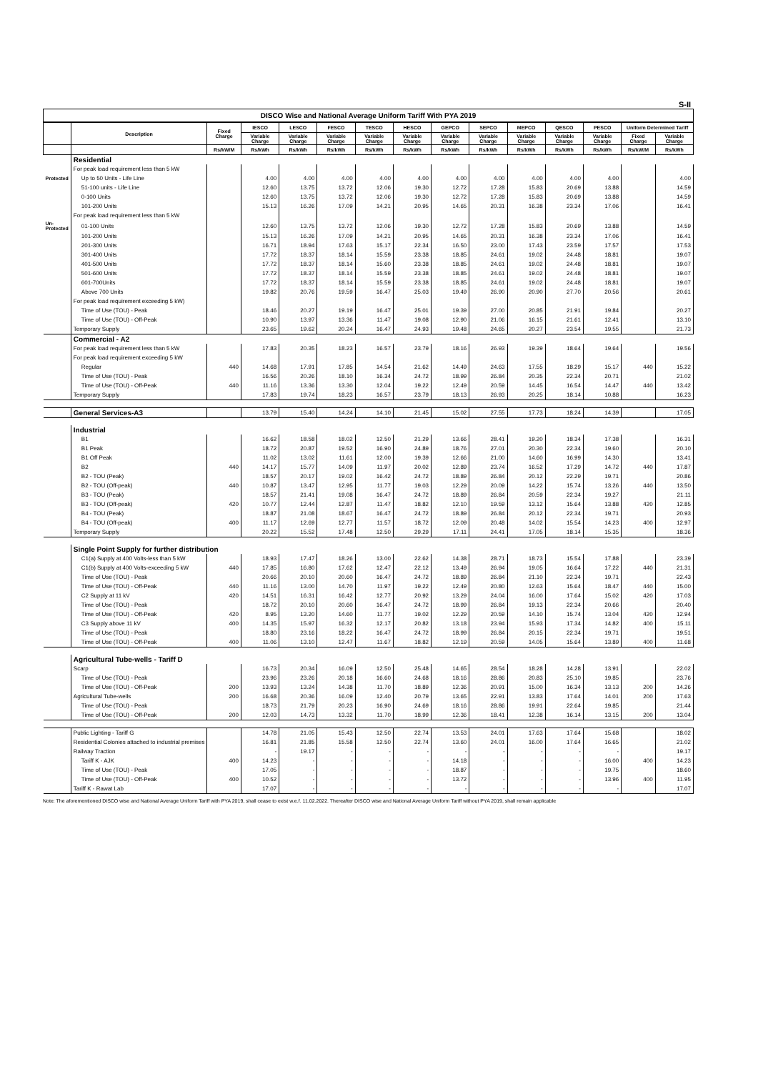S-II
DISCO Wise and National Average Uniform Tariff With PYA 2019
| | Description | Fixed Charge | IESCO | LESCO | FESCO | TESCO | HESCO | GEPCO | SEPCO | MEPCO | QESCO | PESCO | Uniform Determined Tariff | |
| --- | --- | --- | --- | --- | --- | --- | --- | --- | --- | --- | --- | --- | --- | --- |
| | | | Variable Charge | Variable Charge | Variable Charge | Variable Charge | Variable Charge | Variable Charge | Variable Charge | Variable Charge | Variable Charge | Variable Charge | Fixed Charge | Variable Charge |
| | | Rs/kW/M | Rs/kWh | Rs/kWh | Rs/kWh | Rs/kWh | Rs/kWh | Rs/kWh | Rs/kWh | Rs/kWh | Rs/kWh | Rs/kWh | Rs/kW/M | Rs/kWh |
| | Residential | | | | | | | | | | | | | |
| | For peak load requirement less than 5 kW | | | | | | | | | | | | | |
| Protected | Up to 50 Units - Life Line | | 4.00 | 4.00 | 4.00 | 4.00 | 4.00 | 4.00 | 4.00 | 4.00 | 4.00 | 4.00 | | 4.00 |
| | 51-100 units - Life Line | | 12.60 | 13.75 | 13.72 | 12.06 | 19.30 | 12.72 | 17.28 | 15.83 | 20.69 | 13.88 | | 14.59 |
| | 0-100 Units | | 12.60 | 13.75 | 13.72 | 12.06 | 19.30 | 12.72 | 17.28 | 15.83 | 20.69 | 13.88 | | 14.59 |
| | 101-200 Units | | 15.13 | 16.26 | 17.09 | 14.21 | 20.95 | 14.65 | 20.31 | 16.38 | 23.34 | 17.06 | | 16.41 |
| | For peak load requirement less than 5 kW | | | | | | | | | | | | | |
| Un-Protected | 01-100 Units | | 12.60 | 13.75 | 13.72 | 12.06 | 19.30 | 12.72 | 17.28 | 15.83 | 20.69 | 13.88 | | 14.59 |
| | 101-200 Units | | 15.13 | 16.26 | 17.09 | 14.21 | 20.95 | 14.65 | 20.31 | 16.38 | 23.34 | 17.06 | | 16.41 |
| | 201-300 Units | | 16.71 | 18.94 | 17.63 | 15.17 | 22.34 | 16.50 | 23.00 | 17.43 | 23.59 | 17.57 | | 17.53 |
| | 301-400 Units | | 17.72 | 18.37 | 18.14 | 15.59 | 23.38 | 18.85 | 24.61 | 19.02 | 24.48 | 18.81 | | 19.07 |
| | 401-500 Units | | 17.72 | 18.37 | 18.14 | 15.60 | 23.38 | 18.85 | 24.61 | 19.02 | 24.48 | 18.81 | | 19.07 |
| | 501-600 Units | | 17.72 | 18.37 | 18.14 | 15.59 | 23.38 | 18.85 | 24.61 | 19.02 | 24.48 | 18.81 | | 19.07 |
| | 601-700Units | | 17.72 | 18.37 | 18.14 | 15.59 | 23.38 | 18.85 | 24.61 | 19.02 | 24.48 | 18.81 | | 19.07 |
| | Above 700 Units | | 19.82 | 20.76 | 19.59 | 16.47 | 25.03 | 19.49 | 26.90 | 20.90 | 27.70 | 20.56 | | 20.61 |
| | For peak load requirement exceeding 5 kW) | | | | | | | | | | | | | |
| | Time of Use (TOU) - Peak | | 18.46 | 20.27 | 19.19 | 16.47 | 25.01 | 19.39 | 27.00 | 20.85 | 21.91 | 19.84 | | 20.27 |
| | Time of Use (TOU) - Off-Peak | | 10.90 | 13.97 | 13.36 | 11.47 | 19.08 | 12.90 | 21.06 | 16.15 | 21.61 | 12.41 | | 13.10 |
| | Temporary Supply | | 23.65 | 19.62 | 20.24 | 16.47 | 24.93 | 19.48 | 24.65 | 20.27 | 23.54 | 19.55 | | 21.73 |
| | Commercial - A2 | | | | | | | | | | | | | |
| | For peak load requirement less than 5 kW | | 17.83 | 20.35 | 18.23 | 16.57 | 23.79 | 18.16 | 26.93 | 19.39 | 18.64 | 19.64 | | 19.56 |
| | For peak load requirement exceeding 5 kW | | | | | | | | | | | | | |
| | Regular | 440 | 14.68 | 17.91 | 17.85 | 14.54 | 21.62 | 14.49 | 24.63 | 17.55 | 18.29 | 15.17 | 440 | 15.22 |
| | Time of Use (TOU) - Peak | | 16.56 | 20.26 | 18.10 | 16.34 | 24.72 | 18.99 | 26.84 | 20.35 | 22.34 | 20.71 | | 21.02 |
| | Time of Use (TOU) - Off-Peak | 440 | 11.16 | 13.36 | 13.30 | 12.04 | 19.22 | 12.49 | 20.59 | 14.45 | 16.54 | 14.47 | 440 | 13.42 |
| | Temporary Supply | | 17.83 | 19.74 | 18.23 | 16.57 | 23.79 | 18.13 | 26.93 | 20.25 | 18.14 | 10.88 | | 16.23 |
| | General Services-A3 | | 13.79 | 15.40 | 14.24 | 14.10 | 21.45 | 15.02 | 27.55 | 17.73 | 18.24 | 14.39 | | 17.05 |
| | Industrial | | | | | | | | | | | | | |
| | B1 | | 16.62 | 18.58 | 18.02 | 12.50 | 21.29 | 13.66 | 28.41 | 19.20 | 18.34 | 17.38 | | 16.31 |
| | B1 Peak | | 18.72 | 20.87 | 19.52 | 16.90 | 24.89 | 18.76 | 27.01 | 20.30 | 22.34 | 19.60 | | 20.10 |
| | B1 Off Peak | | 11.02 | 13.02 | 11.61 | 12.00 | 19.39 | 12.66 | 21.00 | 14.60 | 16.99 | 14.30 | | 13.41 |
| | B2 | 440 | 14.17 | 15.77 | 14.09 | 11.97 | 20.02 | 12.89 | 23.74 | 16.52 | 17.29 | 14.72 | 440 | 17.87 |
| | B2 - TOU (Peak) | | 18.57 | 20.17 | 19.02 | 16.42 | 24.72 | 18.89 | 26.84 | 20.12 | 22.29 | 19.71 | | 20.86 |
| | B2 - TOU (Off-peak) | 440 | 10.87 | 13.47 | 12.95 | 11.77 | 19.03 | 12.29 | 20.09 | 14.22 | 15.74 | 13.26 | 440 | 13.50 |
| | B3 - TOU (Peak) | | 18.57 | 21.41 | 19.08 | 16.47 | 24.72 | 18.89 | 26.84 | 20.59 | 22.34 | 19.27 | | 21.11 |
| | B3 - TOU (Off-peak) | 420 | 10.77 | 12.44 | 12.87 | 11.47 | 18.82 | 12.10 | 19.59 | 13.12 | 15.64 | 13.88 | 420 | 12.85 |
| | B4 - TOU (Peak) | | 18.87 | 21.08 | 18.67 | 16.47 | 24.72 | 18.89 | 26.84 | 20.12 | 22.34 | 19.71 | | 20.93 |
| | B4 - TOU (Off-peak) | 400 | 11.17 | 12.69 | 12.77 | 11.57 | 18.72 | 12.09 | 20.48 | 14.02 | 15.54 | 14.23 | 400 | 12.97 |
| | Temporary Supply | | 20.22 | 15.52 | 17.48 | 12.50 | 29.29 | 17.11 | 24.41 | 17.05 | 18.14 | 15.35 | | 18.36 |
| | Single Point Supply for further distribution | | | | | | | | | | | | | |
| | C1(a) Supply at 400 Volts-less than 5 kW | | 18.93 | 17.47 | 18.26 | 13.00 | 22.62 | 14.38 | 28.71 | 18.73 | 15.54 | 17.88 | | 23.39 |
| | C1(b) Supply at 400 Volts-exceeding 5 kW | 440 | 17.85 | 16.80 | 17.62 | 12.47 | 22.12 | 13.49 | 26.94 | 19.05 | 16.64 | 17.22 | 440 | 21.31 |
| | Time of Use (TOU) - Peak | | 20.66 | 20.10 | 20.60 | 16.47 | 24.72 | 18.89 | 26.84 | 21.10 | 22.34 | 19.71 | | 22.43 |
| | Time of Use (TOU) - Off-Peak | 440 | 11.16 | 13.00 | 14.70 | 11.97 | 19.22 | 12.49 | 20.80 | 12.63 | 15.64 | 18.47 | 440 | 15.00 |
| | C2 Supply at 11 kV | 420 | 14.51 | 16.31 | 16.42 | 12.77 | 20.92 | 13.29 | 24.04 | 16.00 | 17.64 | 15.02 | 420 | 17.03 |
| | Time of Use (TOU) - Peak | | 18.72 | 20.10 | 20.60 | 16.47 | 24.72 | 18.99 | 26.84 | 19.13 | 22.34 | 20.66 | | 20.40 |
| | Time of Use (TOU) - Off-Peak | 420 | 8.95 | 13.20 | 14.60 | 11.77 | 19.02 | 12.29 | 20.59 | 14.10 | 15.74 | 13.04 | 420 | 12.94 |
| | C3 Supply above 11 kV | 400 | 14.35 | 15.97 | 16.32 | 12.17 | 20.82 | 13.18 | 23.94 | 15.93 | 17.34 | 14.82 | 400 | 15.11 |
| | Time of Use (TOU) - Peak | | 18.80 | 23.16 | 18.22 | 16.47 | 24.72 | 18.99 | 26.84 | 20.15 | 22.34 | 19.71 | | 19.51 |
| | Time of Use (TOU) - Off-Peak | 400 | 11.06 | 13.10 | 12.47 | 11.67 | 18.82 | 12.19 | 20.59 | 14.05 | 15.64 | 13.89 | 400 | 11.68 |
| | Agricultural Tube-wells - Tariff D | | | | | | | | | | | | | |
| | Scarp | | 16.73 | 20.34 | 16.09 | 12.50 | 25.48 | 14.65 | 28.54 | 18.28 | 14.28 | 13.91 | | 22.02 |
| | Time of Use (TOU) - Peak | | 23.96 | 23.26 | 20.18 | 16.60 | 24.68 | 18.16 | 28.86 | 20.83 | 25.10 | 19.85 | | 23.76 |
| | Time of Use (TOU) - Off-Peak | 200 | 13.93 | 13.24 | 14.38 | 11.70 | 18.89 | 12.36 | 20.91 | 15.00 | 16.34 | 13.13 | 200 | 14.26 |
| | Agricultural Tube-wells | 200 | 16.68 | 20.36 | 16.09 | 12.40 | 20.79 | 13.65 | 22.91 | 13.83 | 17.64 | 14.01 | 200 | 17.63 |
| | Time of Use (TOU) - Peak | | 18.73 | 21.79 | 20.23 | 16.90 | 24.69 | 18.16 | 28.86 | 19.91 | 22.64 | 19.85 | | 21.44 |
| | Time of Use (TOU) - Off-Peak | 200 | 12.03 | 14.73 | 13.32 | 11.70 | 18.99 | 12.36 | 18.41 | 12.38 | 16.14 | 13.15 | 200 | 13.04 |
| | Public Lighting - Tariff G | | 14.78 | 21.05 | 15.43 | 12.50 | 22.74 | 13.53 | 24.01 | 17.63 | 17.64 | 15.68 | | 18.02 |
| | Residential Colonies attached to industrial premises | | 16.81 | 21.85 | 15.58 | 12.50 | 22.74 | 13.60 | 24.01 | 16.00 | 17.64 | 16.65 | | 21.02 |
| | Railway Traction | | - | 19.17 | - | - | - | - | - | - | - | - | | 19.17 |
| | Tariff K - AJK | 400 | 14.23 | - | - | - | - | 14.18 | - | - | - | 16.00 | 400 | 14.23 |
| | Time of Use (TOU) - Peak | | 17.05 | - | - | - | - | 18.87 | - | - | - | 19.75 | | 18.60 |
| | Time of Use (TOU) - Off-Peak | 400 | 10.52 | - | - | - | - | 13.72 | - | - | - | 13.96 | 400 | 11.95 |
| | Tariff K - Rawat Lab | | 17.07 | - | - | - | - | - | - | - | - | - | | 17.07 |
Note: The aforementioned DISCO wise and National Average Uniform Tariff with PYA 2019, shall cease to exist w.e.f. 11.02.2022. Thereafter DISCO wise and National Average Uniform Tariff without PYA 2019, shall remain applicable